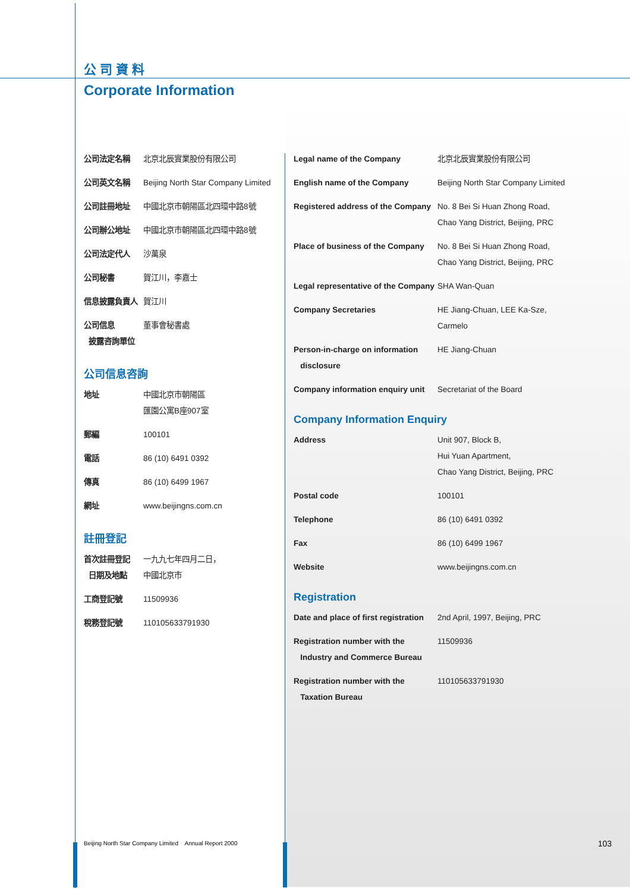公司資料
Corporate Information
| 公司法定名稱 | 北京北辰實業股份有限公司 |
| 公司英文名稱 | Beijing North Star Company Limited |
| 公司註冊地址 | 中國北京市朝陽區北四環中路8號 |
| 公司辦公地址 | 中國北京市朝陽區北四環中路8號 |
| 公司法定代人 | 沙萬泉 |
| 公司秘書 | 賀江川，李嘉士 |
| 信息披露負責人 | 賀江川 |
| 公司信息 披露咨詢單位 | 董事會秘書處 |
公司信息咨詢
| 地址 | 中國北京市朝陽區 匯園公寓B座907室 |
| 郵編 | 100101 |
| 電話 | 86 (10) 6491 0392 |
| 傳真 | 86 (10) 6499 1967 |
| 網址 | www.beijingns.com.cn |
註冊登記
| 首次註冊登記 日期及地點 | 一九九七年四月二日， 中國北京市 |
| 工商登記號 | 11509936 |
| 稅務登記號 | 110105633791930 |
| Legal name of the Company | 北京北辰實業股份有限公司 |
| English name of the Company | Beijing North Star Company Limited |
| Registered address of the Company | No. 8 Bei Si Huan Zhong Road, Chao Yang District, Beijing, PRC |
| Place of business of the Company | No. 8 Bei Si Huan Zhong Road, Chao Yang District, Beijing, PRC |
| Legal representative of the Company | SHA Wan-Quan |
| Company Secretaries | HE Jiang-Chuan, LEE Ka-Sze, Carmelo |
| Person-in-charge on information disclosure | HE Jiang-Chuan |
| Company information enquiry unit | Secretariat of the Board |
Company Information Enquiry
| Address | Unit 907, Block B, Hui Yuan Apartment, Chao Yang District, Beijing, PRC |
| Postal code | 100101 |
| Telephone | 86 (10) 6491 0392 |
| Fax | 86 (10) 6499 1967 |
| Website | www.beijingns.com.cn |
Registration
| Date and place of first registration | 2nd April, 1997, Beijing, PRC |
| Registration number with the Industry and Commerce Bureau | 11509936 |
| Registration number with the Taxation Bureau | 110105633791930 |
Beijing North Star Company Limited Annual Report 2000
103